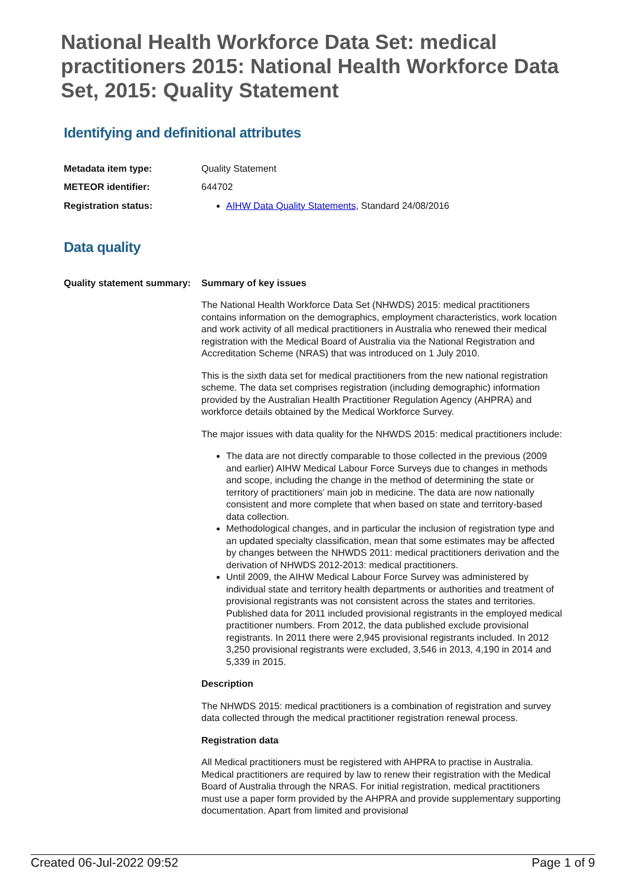National Health Workforce Data Set: medical practitioners 2015: National Health Workforce Data Set, 2015: Quality Statement
Identifying and definitional attributes
Metadata item type: Quality Statement
METEOR identifier: 644702
Registration status: AIHW Data Quality Statements, Standard 24/08/2016
Data quality
Quality statement summary:
Summary of key issues
The National Health Workforce Data Set (NHWDS) 2015: medical practitioners contains information on the demographics, employment characteristics, work location and work activity of all medical practitioners in Australia who renewed their medical registration with the Medical Board of Australia via the National Registration and Accreditation Scheme (NRAS) that was introduced on 1 July 2010.
This is the sixth data set for medical practitioners from the new national registration scheme. The data set comprises registration (including demographic) information provided by the Australian Health Practitioner Regulation Agency (AHPRA) and workforce details obtained by the Medical Workforce Survey.
The major issues with data quality for the NHWDS 2015: medical practitioners include:
The data are not directly comparable to those collected in the previous (2009 and earlier) AIHW Medical Labour Force Surveys due to changes in methods and scope, including the change in the method of determining the state or territory of practitioners’ main job in medicine. The data are now nationally consistent and more complete that when based on state and territory-based data collection.
Methodological changes, and in particular the inclusion of registration type and an updated specialty classification, mean that some estimates may be affected by changes between the NHWDS 2011: medical practitioners derivation and the derivation of NHWDS 2012-2013: medical practitioners.
Until 2009, the AIHW Medical Labour Force Survey was administered by individual state and territory health departments or authorities and treatment of provisional registrants was not consistent across the states and territories. Published data for 2011 included provisional registrants in the employed medical practitioner numbers. From 2012, the data published exclude provisional registrants. In 2011 there were 2,945 provisional registrants included. In 2012 3,250 provisional registrants were excluded, 3,546 in 2013, 4,190 in 2014 and 5,339 in 2015.
Description
The NHWDS 2015: medical practitioners is a combination of registration and survey data collected through the medical practitioner registration renewal process.
Registration data
All Medical practitioners must be registered with AHPRA to practise in Australia. Medical practitioners are required by law to renew their registration with the Medical Board of Australia through the NRAS. For initial registration, medical practitioners must use a paper form provided by the AHPRA and provide supplementary supporting documentation. Apart from limited and provisional
Created 06-Jul-2022 09:52 Page 1 of 9